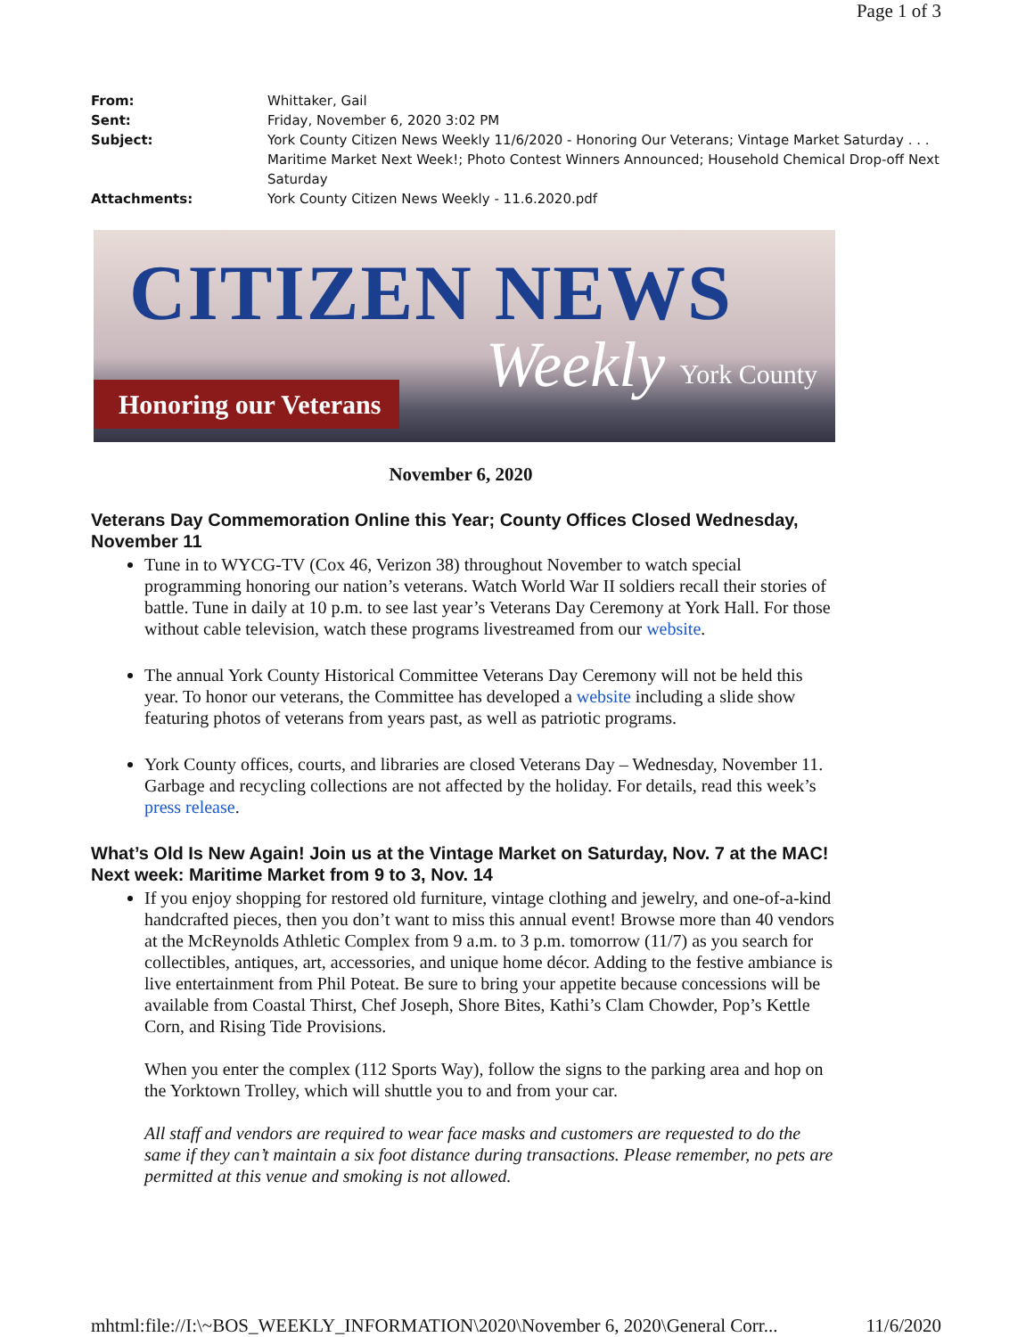Page 1 of 3
From: Whittaker, Gail
Sent: Friday, November 6, 2020 3:02 PM
Subject: York County Citizen News Weekly 11/6/2020 - Honoring Our Veterans; Vintage Market Saturday . . . Maritime Market Next Week!; Photo Contest Winners Announced; Household Chemical Drop-off Next Saturday
Attachments: York County Citizen News Weekly - 11.6.2020.pdf
CITIZEN NEWS
Weekly
Honoring our Veterans
York County
November 6, 2020
Veterans Day Commemoration Online this Year; County Offices Closed Wednesday, November 11
Tune in to WYCG-TV (Cox 46, Verizon 38) throughout November to watch special programming honoring our nation’s veterans. Watch World War II soldiers recall their stories of battle. Tune in daily at 10 p.m. to see last year’s Veterans Day Ceremony at York Hall. For those without cable television, watch these programs livestreamed from our website.
The annual York County Historical Committee Veterans Day Ceremony will not be held this year. To honor our veterans, the Committee has developed a website including a slide show featuring photos of veterans from years past, as well as patriotic programs.
York County offices, courts, and libraries are closed Veterans Day – Wednesday, November 11. Garbage and recycling collections are not affected by the holiday. For details, read this week’s press release.
What’s Old Is New Again! Join us at the Vintage Market on Saturday, Nov. 7 at the MAC! Next week: Maritime Market from 9 to 3, Nov. 14
If you enjoy shopping for restored old furniture, vintage clothing and jewelry, and one-of-a-kind handcrafted pieces, then you don’t want to miss this annual event! Browse more than 40 vendors at the McReynolds Athletic Complex from 9 a.m. to 3 p.m. tomorrow (11/7) as you search for collectibles, antiques, art, accessories, and unique home décor. Adding to the festive ambiance is live entertainment from Phil Poteat. Be sure to bring your appetite because concessions will be available from Coastal Thirst, Chef Joseph, Shore Bites, Kathi’s Clam Chowder, Pop’s Kettle Corn, and Rising Tide Provisions.
When you enter the complex (112 Sports Way), follow the signs to the parking area and hop on the Yorktown Trolley, which will shuttle you to and from your car.
All staff and vendors are required to wear face masks and customers are requested to do the same if they can’t maintain a six foot distance during transactions. Please remember, no pets are permitted at this venue and smoking is not allowed.
mhtml:file://I:\~BOS_WEEKLY_INFORMATION\2020\November 6, 2020\General Corr... 11/6/2020